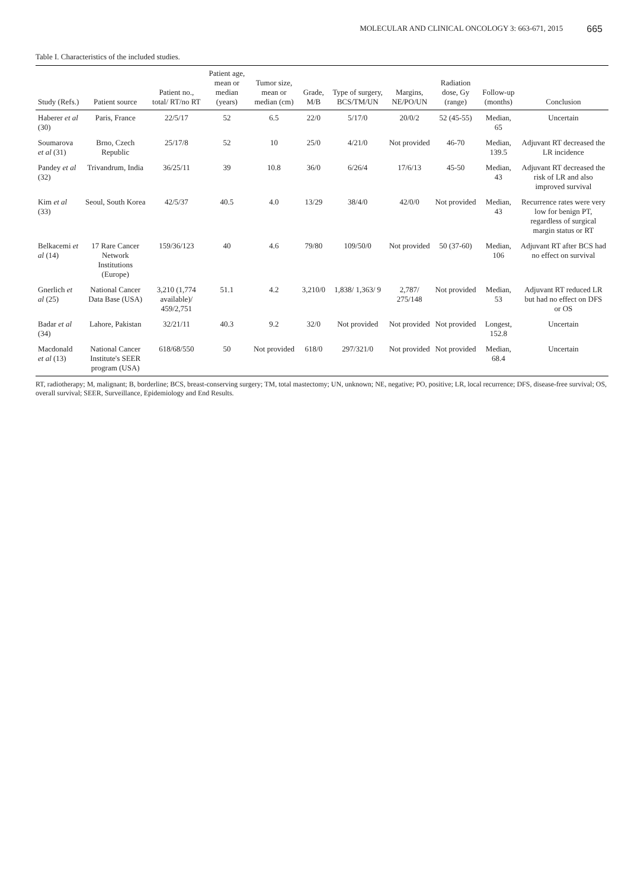MOLECULAR AND CLINICAL ONCOLOGY 3: 663-671, 2015 665
Table I. Characteristics of the included studies.
| Study (Refs.) | Patient source | Patient no., total/ RT/no RT | Patient age, mean or median (years) | Tumor size, mean or median (cm) | Grade, M/B | Type of surgery, BCS/TM/UN | Margins, NE/PO/UN | Radiation dose, Gy (range) | Follow-up (months) | Conclusion |
| --- | --- | --- | --- | --- | --- | --- | --- | --- | --- | --- |
| Haberer et al (30) | Paris, France | 22/5/17 | 52 | 6.5 | 22/0 | 5/17/0 | 20/0/2 | 52 (45-55) | Median, 65 | Uncertain |
| Soumarova et al (31) | Brno, Czech Republic | 25/17/8 | 52 | 10 | 25/0 | 4/21/0 | Not provided | 46-70 | Median, 139.5 | Adjuvant RT decreased the LR incidence |
| Pandey et al (32) | Trivandrum, India | 36/25/11 | 39 | 10.8 | 36/0 | 6/26/4 | 17/6/13 | 45-50 | Median, 43 | Adjuvant RT decreased the risk of LR and also improved survival |
| Kim et al (33) | Seoul, South Korea | 42/5/37 | 40.5 | 4.0 | 13/29 | 38/4/0 | 42/0/0 | Not provided | Median, 43 | Recurrence rates were very low for benign PT, regardless of surgical margin status or RT |
| Belkacemi et al (14) | 17 Rare Cancer Network Institutions (Europe) | 159/36/123 | 40 | 4.6 | 79/80 | 109/50/0 | Not provided | 50 (37-60) | Median, 106 | Adjuvant RT after BCS had no effect on survival |
| Gnerlich et al (25) | National Cancer Data Base (USA) | 3,210 (1,774 available)/ 459/2,751 | 51.1 | 4.2 | 3,210/0 | 1,838/ 1,363/ 9 | 2,787/ 275/148 | Not provided | Median, 53 | Adjuvant RT reduced LR but had no effect on DFS or OS |
| Badar et al (34) | Lahore, Pakistan | 32/21/11 | 40.3 | 9.2 | 32/0 | Not provided | Not provided | Not provided | Longest, 152.8 | Uncertain |
| Macdonald et al (13) | National Cancer Institute's SEER program (USA) | 618/68/550 | 50 | Not provided | 618/0 | 297/321/0 | Not provided | Not provided | Median, 68.4 | Uncertain |
RT, radiotherapy; M, malignant; B, borderline; BCS, breast-conserving surgery; TM, total mastectomy; UN, unknown; NE, negative; PO, positive; LR, local recurrence; DFS, disease-free survival; OS, overall survival; SEER, Surveillance, Epidemiology and End Results.